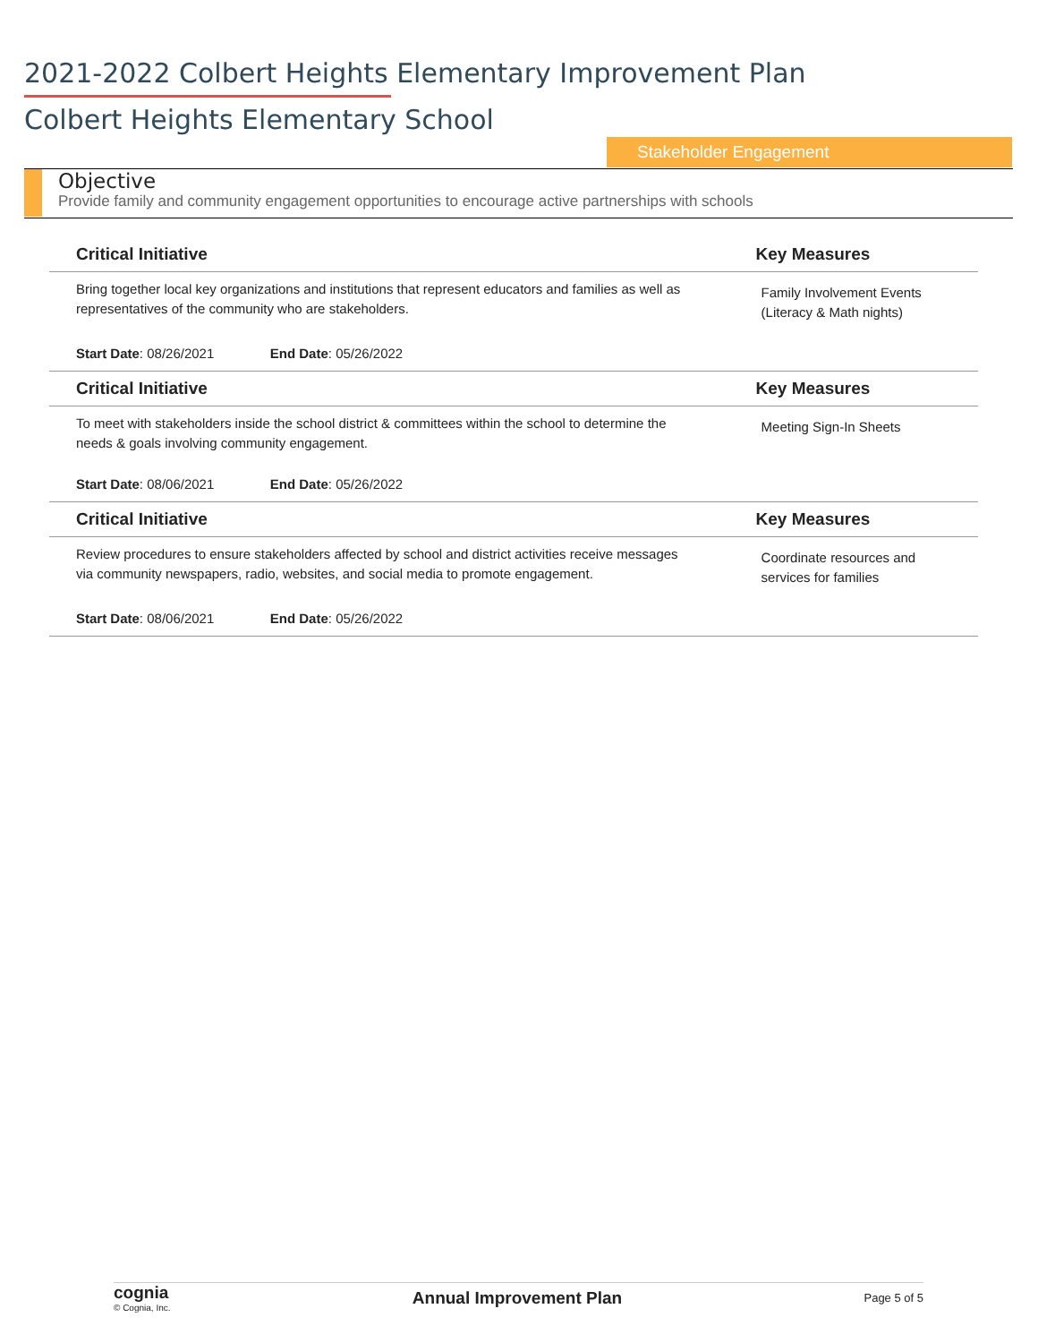2021-2022 Colbert Heights Elementary Improvement Plan
Colbert Heights Elementary School
Stakeholder Engagement
Objective
Provide family and community engagement opportunities to encourage active partnerships with schools
| Critical Initiative | | Key Measures |
| --- | --- | --- |
| Bring together local key organizations and institutions that represent educators and families as well as representatives of the community who are stakeholders. | | Family Involvement Events (Literacy & Math nights) |
| Start Date : 08/26/2021 End Date : 05/26/2022 | | |
| Critical Initiative | | Key Measures |
| To meet with stakeholders inside the school district & committees within the school to determine the needs & goals involving community engagement. | | Meeting Sign-In Sheets |
| Start Date : 08/06/2021 End Date : 05/26/2022 | | |
| Critical Initiative | | Key Measures |
| Review procedures to ensure stakeholders affected by school and district activities receive messages via community newspapers, radio, websites, and social media to promote engagement. | | Coordinate resources and services for families |
| Start Date : 08/06/2021 End Date : 05/26/2022 | | |
cognia
© Cognia, Inc.
Annual Improvement Plan
Page 5 of 5